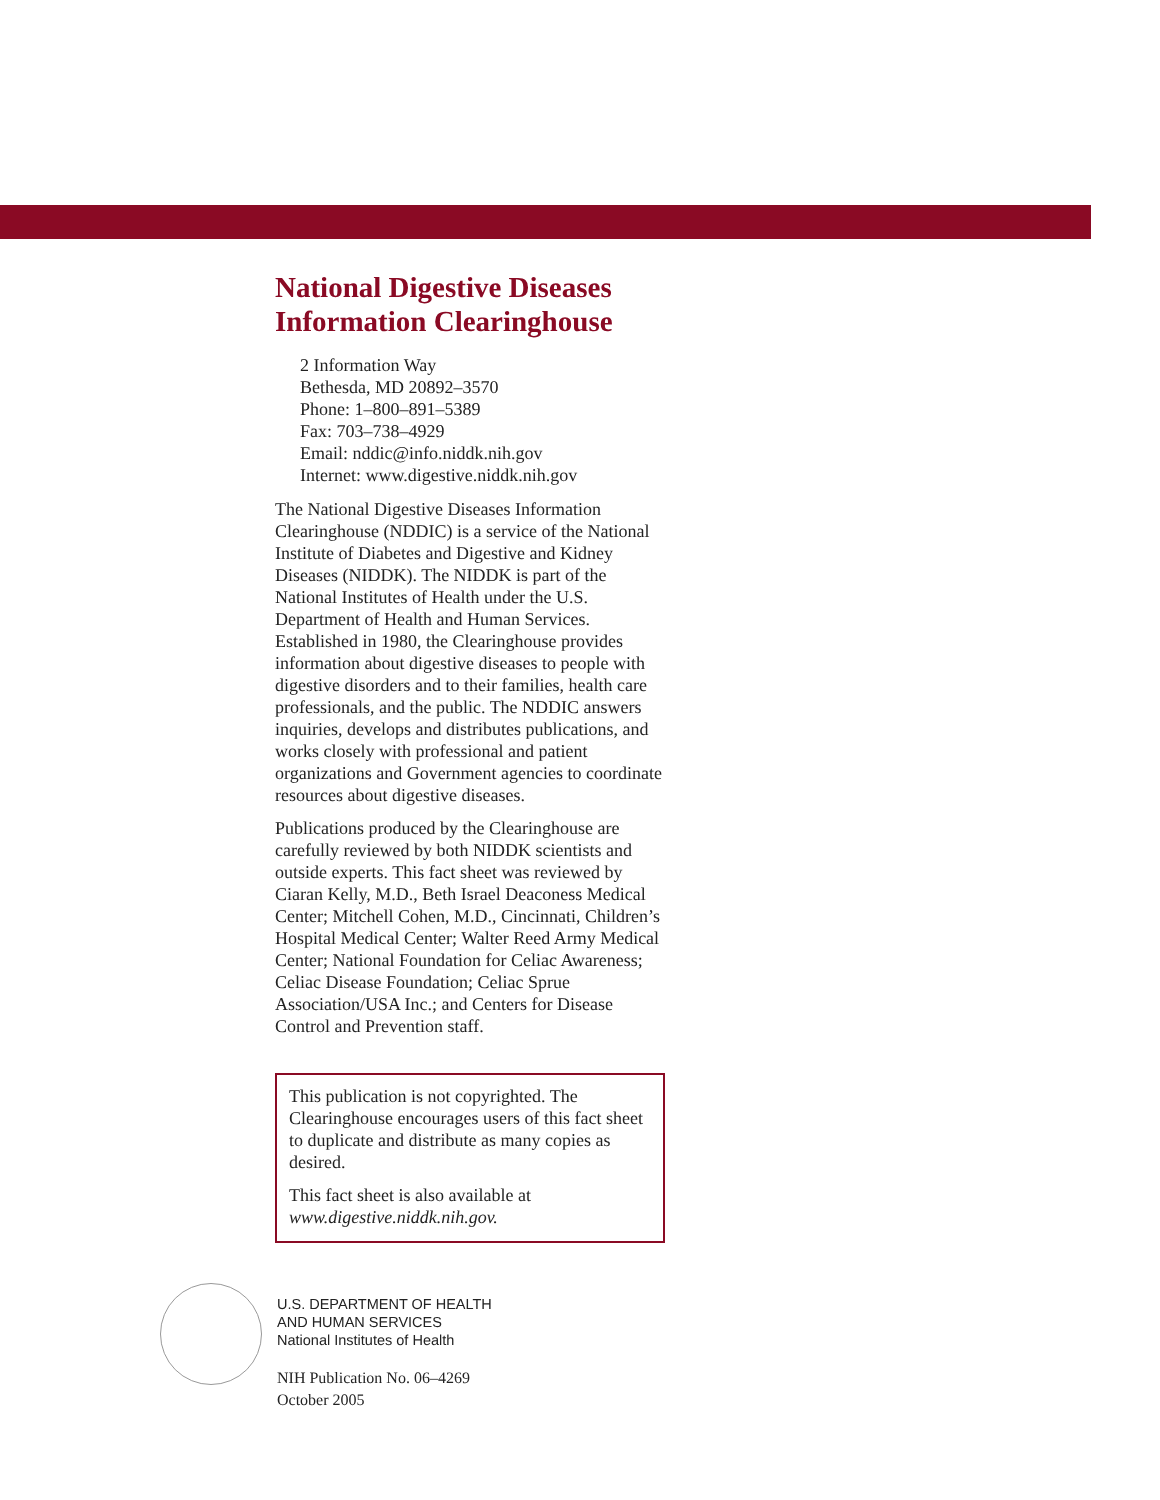National Digestive Diseases Information Clearinghouse
2 Information Way
Bethesda, MD 20892–3570
Phone: 1–800–891–5389
Fax: 703–738–4929
Email: nddic@info.niddk.nih.gov
Internet: www.digestive.niddk.nih.gov
The National Digestive Diseases Information Clearinghouse (NDDIC) is a service of the National Institute of Diabetes and Digestive and Kidney Diseases (NIDDK). The NIDDK is part of the National Institutes of Health under the U.S. Department of Health and Human Services. Established in 1980, the Clearinghouse provides information about digestive diseases to people with digestive disorders and to their families, health care professionals, and the public. The NDDIC answers inquiries, develops and distributes publications, and works closely with professional and patient organizations and Government agencies to coordinate resources about digestive diseases.
Publications produced by the Clearinghouse are carefully reviewed by both NIDDK scientists and outside experts. This fact sheet was reviewed by Ciaran Kelly, M.D., Beth Israel Deaconess Medical Center; Mitchell Cohen, M.D., Cincinnati, Children’s Hospital Medical Center; Walter Reed Army Medical Center; National Foundation for Celiac Awareness; Celiac Disease Foundation; Celiac Sprue Association/USA Inc.; and Centers for Disease Control and Prevention staff.
This publication is not copyrighted. The Clearinghouse encourages users of this fact sheet to duplicate and distribute as many copies as desired.
This fact sheet is also available at www.digestive.niddk.nih.gov.
U.S. DEPARTMENT OF HEALTH
AND HUMAN SERVICES
National Institutes of Health
NIH Publication No. 06–4269
October 2005